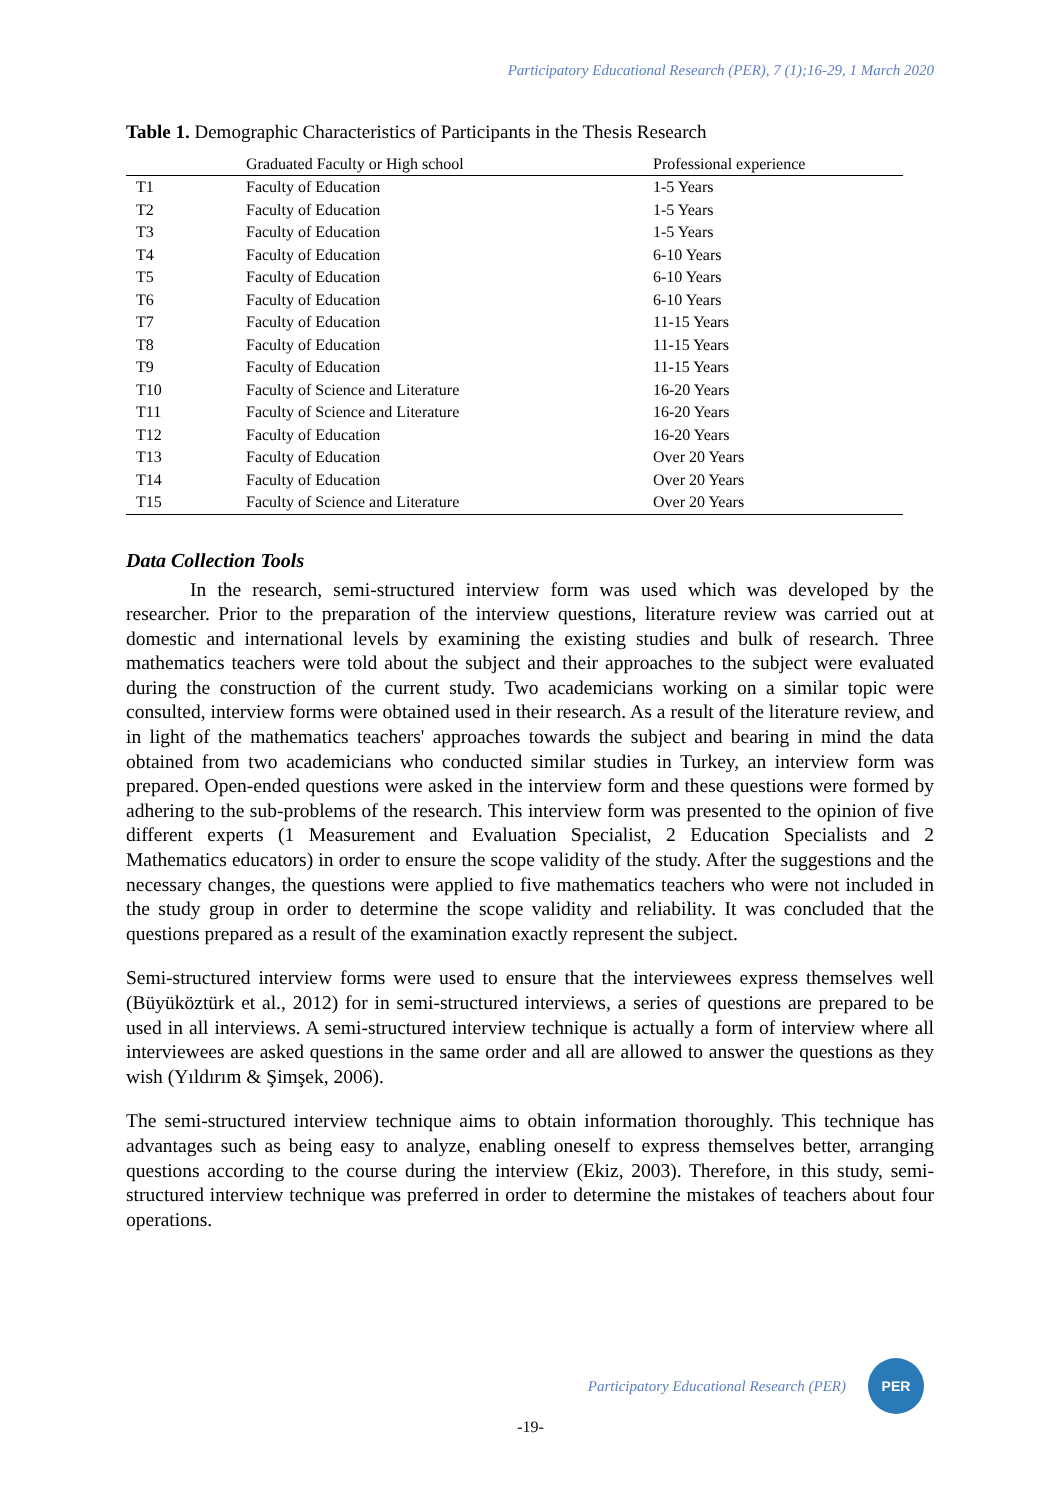Participatory Educational Research (PER), 7 (1);16-29, 1 March 2020
Table 1. Demographic Characteristics of Participants in the Thesis Research
| | Graduated Faculty or High school | Professional experience |
| --- | --- | --- |
| T1 | Faculty of Education | 1-5 Years |
| T2 | Faculty of Education | 1-5 Years |
| T3 | Faculty of Education | 1-5 Years |
| T4 | Faculty of Education | 6-10 Years |
| T5 | Faculty of Education | 6-10 Years |
| T6 | Faculty of Education | 6-10 Years |
| T7 | Faculty of Education | 11-15 Years |
| T8 | Faculty of Education | 11-15 Years |
| T9 | Faculty of Education | 11-15 Years |
| T10 | Faculty of Science and Literature | 16-20 Years |
| T11 | Faculty of Science and Literature | 16-20 Years |
| T12 | Faculty of Education | 16-20 Years |
| T13 | Faculty of Education | Over 20 Years |
| T14 | Faculty of Education | Over 20 Years |
| T15 | Faculty of Science and Literature | Over 20 Years |
Data Collection Tools
In the research, semi-structured interview form was used which was developed by the researcher. Prior to the preparation of the interview questions, literature review was carried out at domestic and international levels by examining the existing studies and bulk of research. Three mathematics teachers were told about the subject and their approaches to the subject were evaluated during the construction of the current study. Two academicians working on a similar topic were consulted, interview forms were obtained used in their research. As a result of the literature review, and in light of the mathematics teachers' approaches towards the subject and bearing in mind the data obtained from two academicians who conducted similar studies in Turkey, an interview form was prepared. Open-ended questions were asked in the interview form and these questions were formed by adhering to the sub-problems of the research. This interview form was presented to the opinion of five different experts (1 Measurement and Evaluation Specialist, 2 Education Specialists and 2 Mathematics educators) in order to ensure the scope validity of the study. After the suggestions and the necessary changes, the questions were applied to five mathematics teachers who were not included in the study group in order to determine the scope validity and reliability. It was concluded that the questions prepared as a result of the examination exactly represent the subject.
Semi-structured interview forms were used to ensure that the interviewees express themselves well (Büyüköztürk et al., 2012) for in semi-structured interviews, a series of questions are prepared to be used in all interviews. A semi-structured interview technique is actually a form of interview where all interviewees are asked questions in the same order and all are allowed to answer the questions as they wish (Yıldırım & Şimşek, 2006).
The semi-structured interview technique aims to obtain information thoroughly. This technique has advantages such as being easy to analyze, enabling oneself to express themselves better, arranging questions according to the course during the interview (Ekiz, 2003). Therefore, in this study, semi-structured interview technique was preferred in order to determine the mistakes of teachers about four operations.
Participatory Educational Research (PER)
PER
-19-